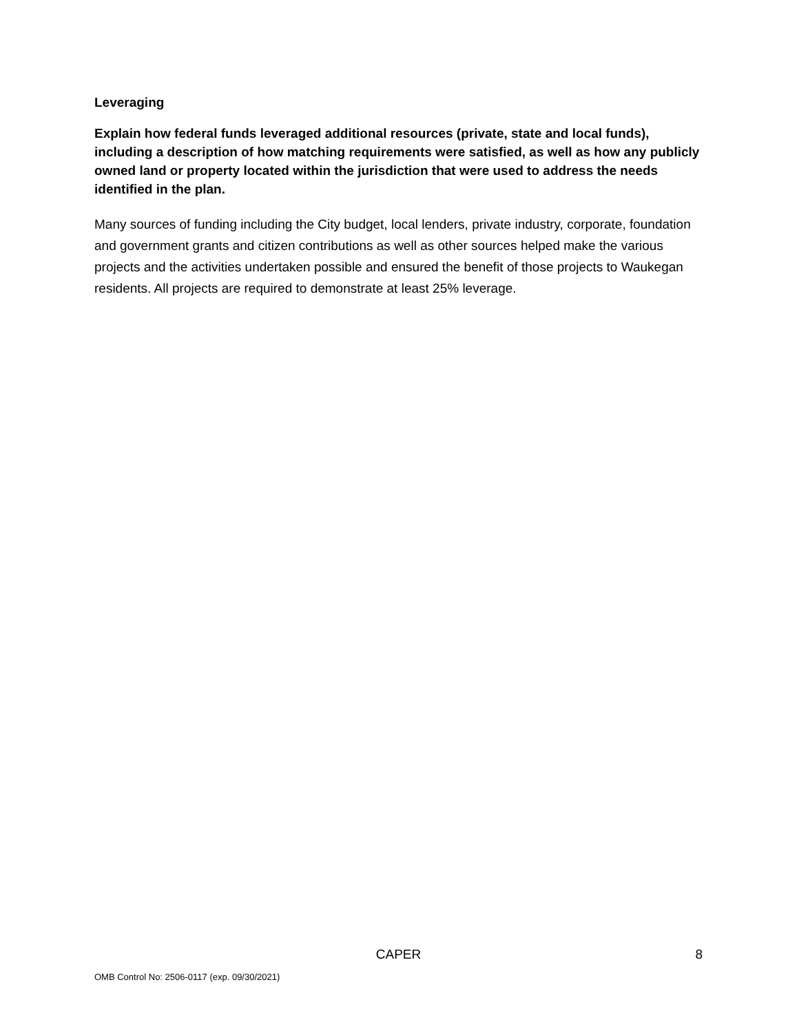Leveraging
Explain how federal funds leveraged additional resources (private, state and local funds), including a description of how matching requirements were satisfied, as well as how any publicly owned land or property located within the jurisdiction that were used to address the needs identified in the plan.
Many sources of funding including the City budget, local lenders, private industry, corporate, foundation and government grants and citizen contributions as well as other sources helped make the various projects and the activities undertaken possible and ensured the benefit of those projects to Waukegan residents. All projects are required to demonstrate at least 25% leverage.
CAPER 8
OMB Control No: 2506-0117 (exp. 09/30/2021)